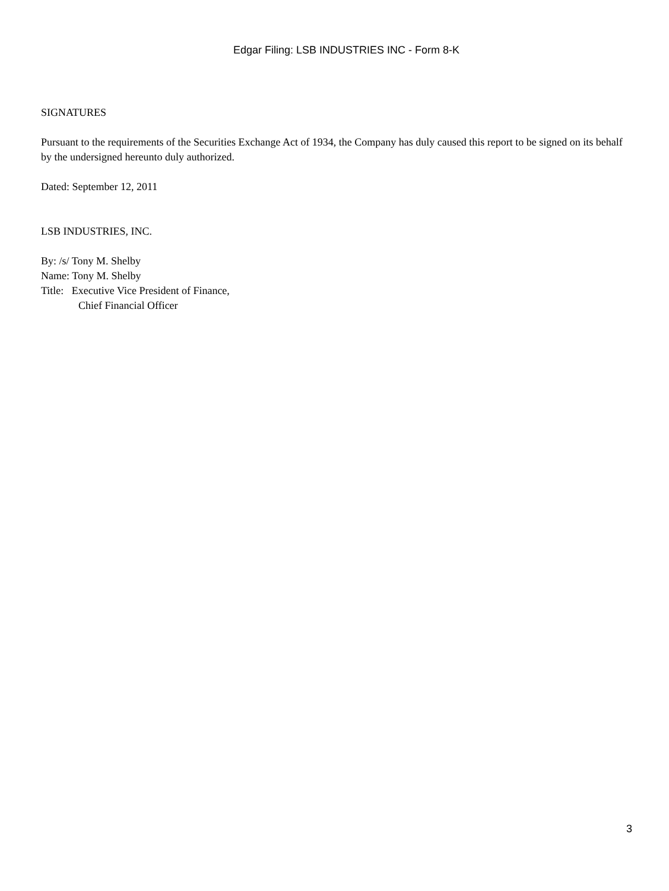Edgar Filing: LSB INDUSTRIES INC - Form 8-K
SIGNATURES
Pursuant to the requirements of the Securities Exchange Act of 1934, the Company has duly caused this report to be signed on its behalf by the undersigned hereunto duly authorized.
Dated: September 12, 2011
LSB INDUSTRIES, INC.
By: /s/ Tony M. Shelby
Name: Tony M. Shelby
Title: Executive Vice President of Finance,
Chief Financial Officer
3